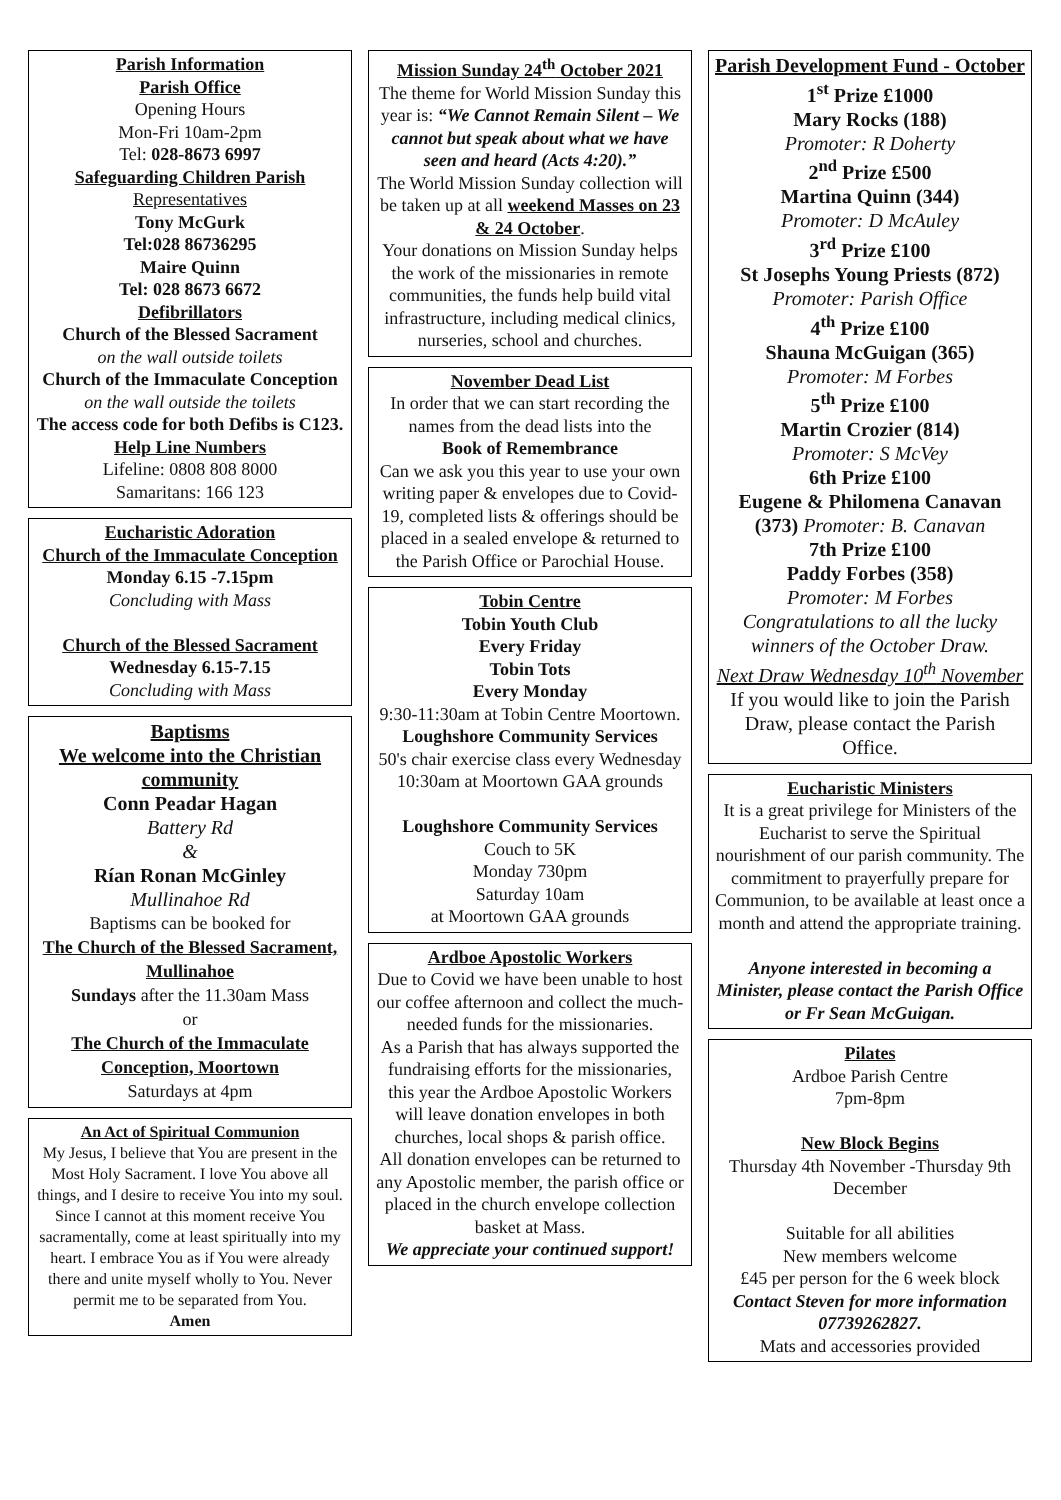Parish Information
Parish Office
Opening Hours
Mon-Fri 10am-2pm
Tel: 028-8673 6997
Safeguarding Children Parish
Representatives
Tony McGurk
Tel:028 86736295
Maire Quinn
Tel: 028 8673 6672
Defibrillators
Church of the Blessed Sacrament
on the wall outside toilets
Church of the Immaculate Conception on the wall outside the toilets
The access code for both Defibs is C123.
Help Line Numbers
Lifeline: 0808 808 8000
Samaritans: 166 123
Eucharistic Adoration
Church of the Immaculate Conception
Monday 6.15 -7.15pm
Concluding with Mass
Church of the Blessed Sacrament
Wednesday 6.15-7.15
Concluding with Mass
Baptisms
We welcome into the Christian community
Conn Peadar Hagan
Battery Rd
&
Rían Ronan McGinley
Mullinahoe Rd
Baptisms can be booked for
The Church of the Blessed Sacrament, Mullinahoe
Sundays after the 11.30am Mass
or
The Church of the Immaculate Conception, Moortown
Saturdays at 4pm
An Act of Spiritual Communion
My Jesus, I believe that You are present in the Most Holy Sacrament. I love You above all things, and I desire to receive You into my soul. Since I cannot at this moment receive You sacramentally, come at least spiritually into my heart. I embrace You as if You were already there and unite myself wholly to You. Never permit me to be separated from You.
Amen
Mission Sunday 24<sup>th</sup> October 2021
The theme for World Mission Sunday this year is: “We Cannot Remain Silent – We cannot but speak about what we have seen and heard (Acts 4:20).”
The World Mission Sunday collection will be taken up at all weekend Masses on 23 & 24 October.
Your donations on Mission Sunday helps the work of the missionaries in remote communities, the funds help build vital infrastructure, including medical clinics, nurseries, school and churches.
November Dead List
In order that we can start recording the names from the dead lists into the
Book of Remembrance
Can we ask you this year to use your own writing paper & envelopes due to Covid-19, completed lists & offerings should be placed in a sealed envelope & returned to the Parish Office or Parochial House.
Tobin Centre
Tobin Youth Club
Every Friday
Tobin Tots
Every Monday
9:30-11:30am at Tobin Centre Moortown.
Loughshore Community Services
50's chair exercise class every Wednesday 10:30am at Moortown GAA grounds
Loughshore Community Services
Couch to 5K
Monday 730pm
Saturday 10am
at Moortown GAA grounds
Ardboe Apostolic Workers
Due to Covid we have been unable to host our coffee afternoon and collect the much-needed funds for the missionaries.
As a Parish that has always supported the fundraising efforts for the missionaries, this year the Ardboe Apostolic Workers will leave donation envelopes in both churches, local shops & parish office.
All donation envelopes can be returned to any Apostolic member, the parish office or placed in the church envelope collection basket at Mass.
We appreciate your continued support!
Parish Development Fund - October
1<sup>st</sup> Prize £1000
Mary Rocks (188)
Promoter: R Doherty
2<sup>nd</sup> Prize £500
Martina Quinn (344)
Promoter: D McAuley
3<sup>rd</sup> Prize £100
St Josephs Young Priests (872)
Promoter: Parish Office
4<sup>th</sup> Prize £100
Shauna McGuigan (365)
Promoter: M Forbes
5<sup>th</sup> Prize £100
Martin Crozier (814)
Promoter: S McVey
6th Prize £100
Eugene & Philomena Canavan (373) Promoter: B. Canavan
7th Prize £100
Paddy Forbes (358)
Promoter: M Forbes
Congratulations to all the lucky winners of the October Draw.
Next Draw Wednesday 10<sup>th</sup> November
If you would like to join the Parish Draw, please contact the Parish Office.
Eucharistic Ministers
It is a great privilege for Ministers of the Eucharist to serve the Spiritual nourishment of our parish community. The commitment to prayerfully prepare for Communion, to be available at least once a month and attend the appropriate training.
Anyone interested in becoming a Minister, please contact the Parish Office or Fr Sean McGuigan.
Pilates
Ardboe Parish Centre
7pm-8pm
New Block Begins
Thursday 4th November -Thursday 9th December
Suitable for all abilities
New members welcome
£45 per person for the 6 week block
Contact Steven for more information 07739262827.
Mats and accessories provided